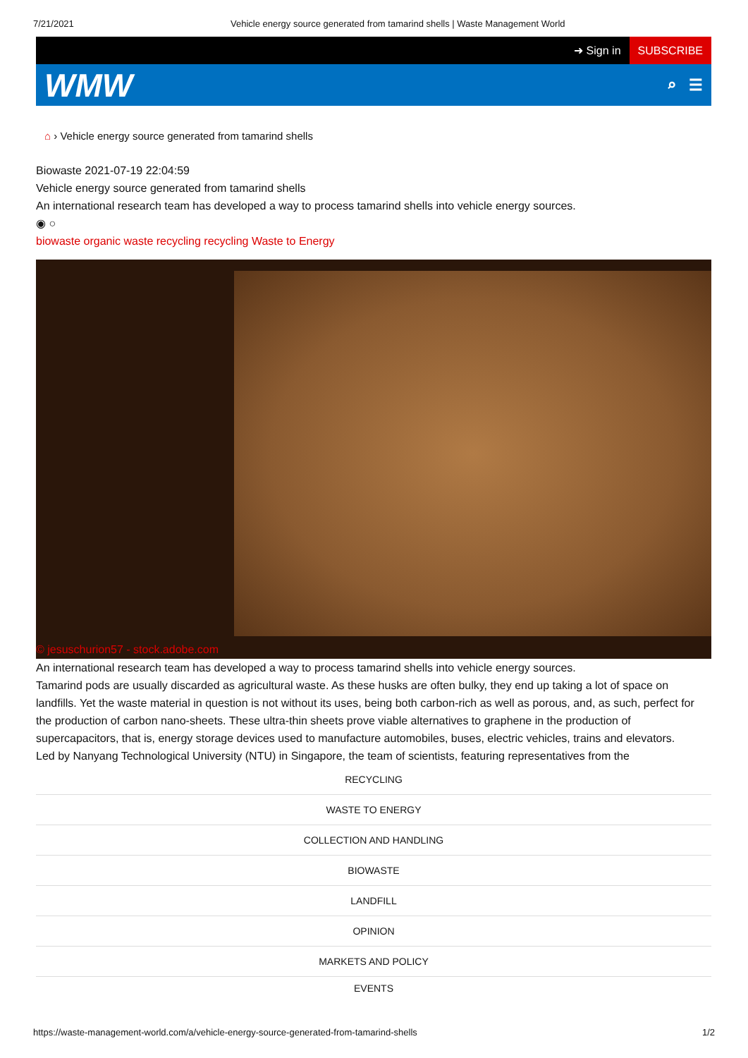7/21/2021 Vehicle energy source generated from tamarind shells | Waste Management World
➜ Sign in
SUBSCRIBE
WMW
⌕ ☰
⌂ › Vehicle energy source generated from tamarind shells
Biowaste 2021-07-19 22:04:59
Vehicle energy source generated from tamarind shells
An international research team has developed a way to process tamarind shells into vehicle energy sources.
◉ ○
biowaste organic waste recycling recycling Waste to Energy
© jesuschurion57 - stock.adobe.com
An international research team has developed a way to process tamarind shells into vehicle energy sources.
Tamarind pods are usually discarded as agricultural waste. As these husks are often bulky, they end up taking a lot of space on landfills. Yet the waste material in question is not without its uses, being both carbon-rich as well as porous, and, as such, perfect for the production of carbon nano-sheets. These ultra-thin sheets prove viable alternatives to graphene in the production of supercapacitors, that is, energy storage devices used to manufacture automobiles, buses, electric vehicles, trains and elevators.
Led by Nanyang Technological University (NTU) in Singapore, the team of scientists, featuring representatives from the
RECYCLING
WASTE TO ENERGY
COLLECTION AND HANDLING
BIOWASTE
LANDFILL
OPINION
MARKETS AND POLICY
EVENTS
https://waste-management-world.com/a/vehicle-energy-source-generated-from-tamarind-shells
1/2